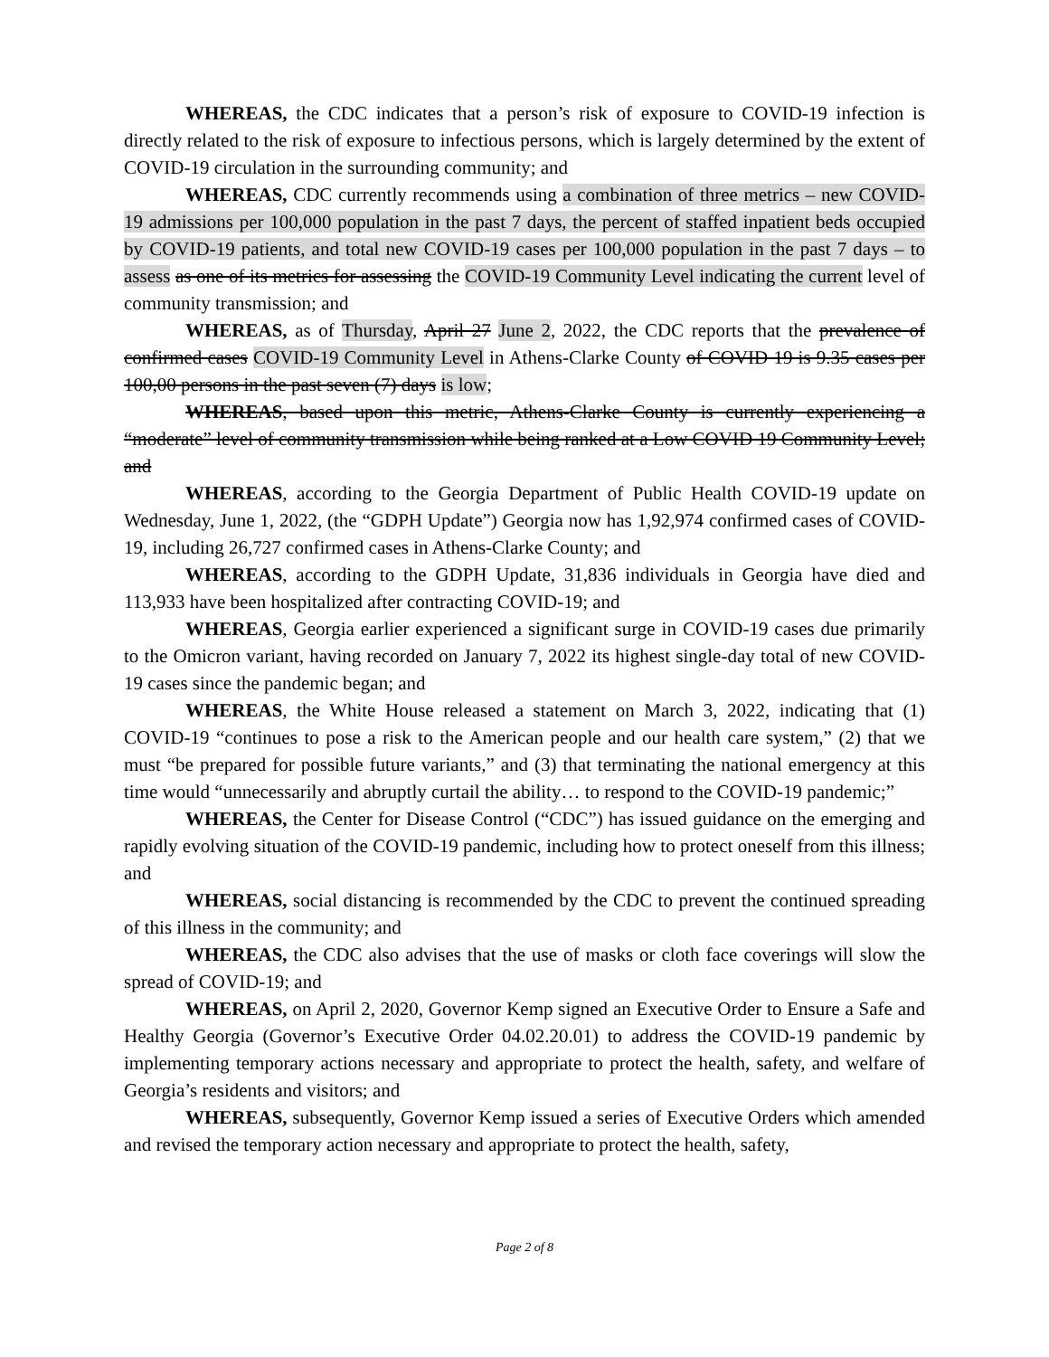WHEREAS, the CDC indicates that a person’s risk of exposure to COVID-19 infection is directly related to the risk of exposure to infectious persons, which is largely determined by the extent of COVID-19 circulation in the surrounding community; and
WHEREAS, CDC currently recommends using a combination of three metrics – new COVID-19 admissions per 100,000 population in the past 7 days, the percent of staffed inpatient beds occupied by COVID-19 patients, and total new COVID-19 cases per 100,000 population in the past 7 days – to assess as one of its metrics for assessing the COVID-19 Community Level indicating the current level of community transmission; and
WHEREAS, as of Thursday, April 27 June 2, 2022, the CDC reports that the prevalence of confirmed cases COVID-19 Community Level in Athens-Clarke County of COVID 19 is 9.35 cases per 100,00 persons in the past seven (7) days is low;
WHEREAS, based upon this metric, Athens-Clarke County is currently experiencing a “moderate” level of community transmission while being ranked at a Low COVID 19 Community Level; and
WHEREAS, according to the Georgia Department of Public Health COVID-19 update on Wednesday, June 1, 2022, (the “GDPH Update”) Georgia now has 1,92,974 confirmed cases of COVID-19, including 26,727 confirmed cases in Athens-Clarke County; and
WHEREAS, according to the GDPH Update, 31,836 individuals in Georgia have died and 113,933 have been hospitalized after contracting COVID-19; and
WHEREAS, Georgia earlier experienced a significant surge in COVID-19 cases due primarily to the Omicron variant, having recorded on January 7, 2022 its highest single-day total of new COVID-19 cases since the pandemic began; and
WHEREAS, the White House released a statement on March 3, 2022, indicating that (1) COVID-19 “continues to pose a risk to the American people and our health care system,” (2) that we must “be prepared for possible future variants,” and (3) that terminating the national emergency at this time would “unnecessarily and abruptly curtail the ability… to respond to the COVID-19 pandemic;”
WHEREAS, the Center for Disease Control (“CDC”) has issued guidance on the emerging and rapidly evolving situation of the COVID-19 pandemic, including how to protect oneself from this illness; and
WHEREAS, social distancing is recommended by the CDC to prevent the continued spreading of this illness in the community; and
WHEREAS, the CDC also advises that the use of masks or cloth face coverings will slow the spread of COVID-19; and
WHEREAS, on April 2, 2020, Governor Kemp signed an Executive Order to Ensure a Safe and Healthy Georgia (Governor’s Executive Order 04.02.20.01) to address the COVID-19 pandemic by implementing temporary actions necessary and appropriate to protect the health, safety, and welfare of Georgia’s residents and visitors; and
WHEREAS, subsequently, Governor Kemp issued a series of Executive Orders which amended and revised the temporary action necessary and appropriate to protect the health, safety,
Page 2 of 8